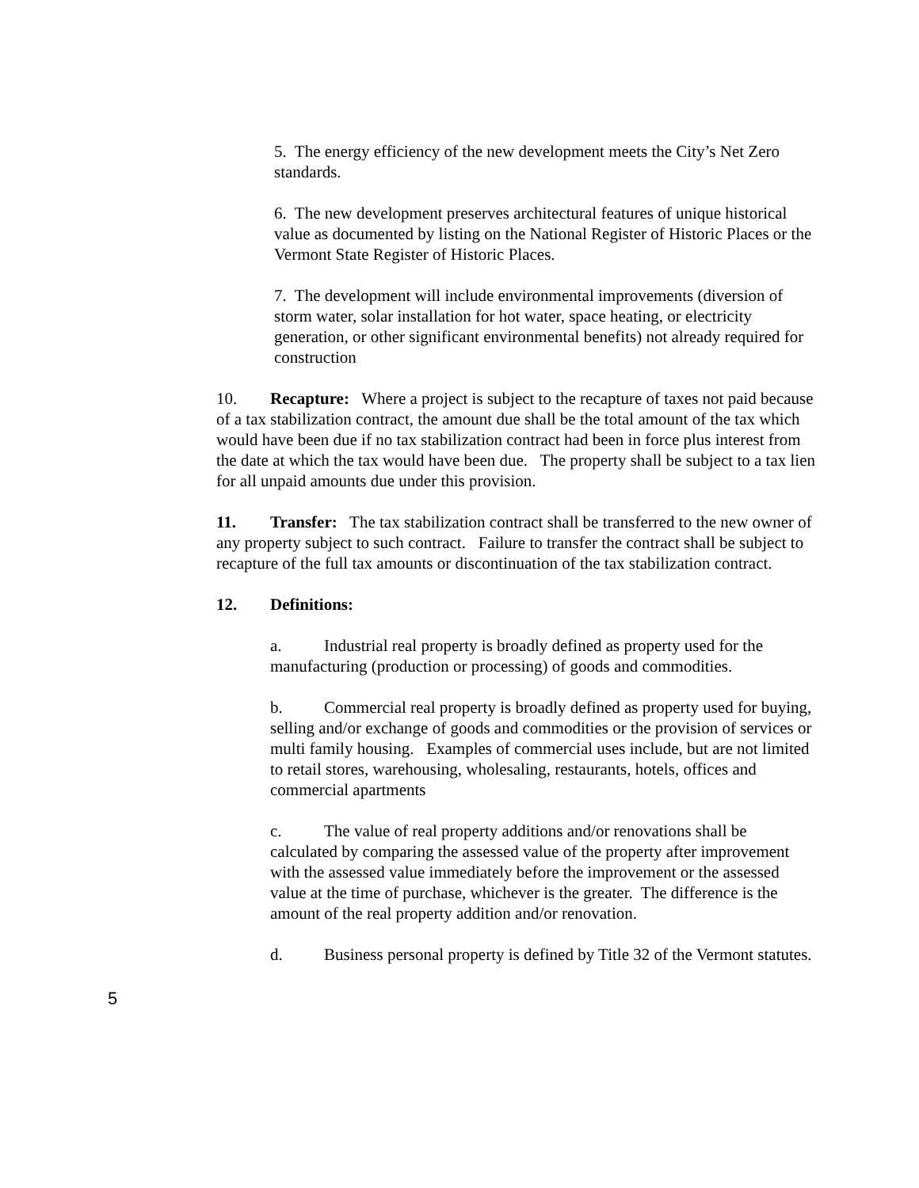5. The energy efficiency of the new development meets the City’s Net Zero standards.
6. The new development preserves architectural features of unique historical value as documented by listing on the National Register of Historic Places or the Vermont State Register of Historic Places.
7. The development will include environmental improvements (diversion of storm water, solar installation for hot water, space heating, or electricity generation, or other significant environmental benefits) not already required for construction
10. Recapture: Where a project is subject to the recapture of taxes not paid because of a tax stabilization contract, the amount due shall be the total amount of the tax which would have been due if no tax stabilization contract had been in force plus interest from the date at which the tax would have been due. The property shall be subject to a tax lien for all unpaid amounts due under this provision.
11. Transfer: The tax stabilization contract shall be transferred to the new owner of any property subject to such contract. Failure to transfer the contract shall be subject to recapture of the full tax amounts or discontinuation of the tax stabilization contract.
12. Definitions:
a. Industrial real property is broadly defined as property used for the manufacturing (production or processing) of goods and commodities.
b. Commercial real property is broadly defined as property used for buying, selling and/or exchange of goods and commodities or the provision of services or multi family housing. Examples of commercial uses include, but are not limited to retail stores, warehousing, wholesaling, restaurants, hotels, offices and commercial apartments
c. The value of real property additions and/or renovations shall be calculated by comparing the assessed value of the property after improvement with the assessed value immediately before the improvement or the assessed value at the time of purchase, whichever is the greater. The difference is the amount of the real property addition and/or renovation.
d. Business personal property is defined by Title 32 of the Vermont statutes.
5